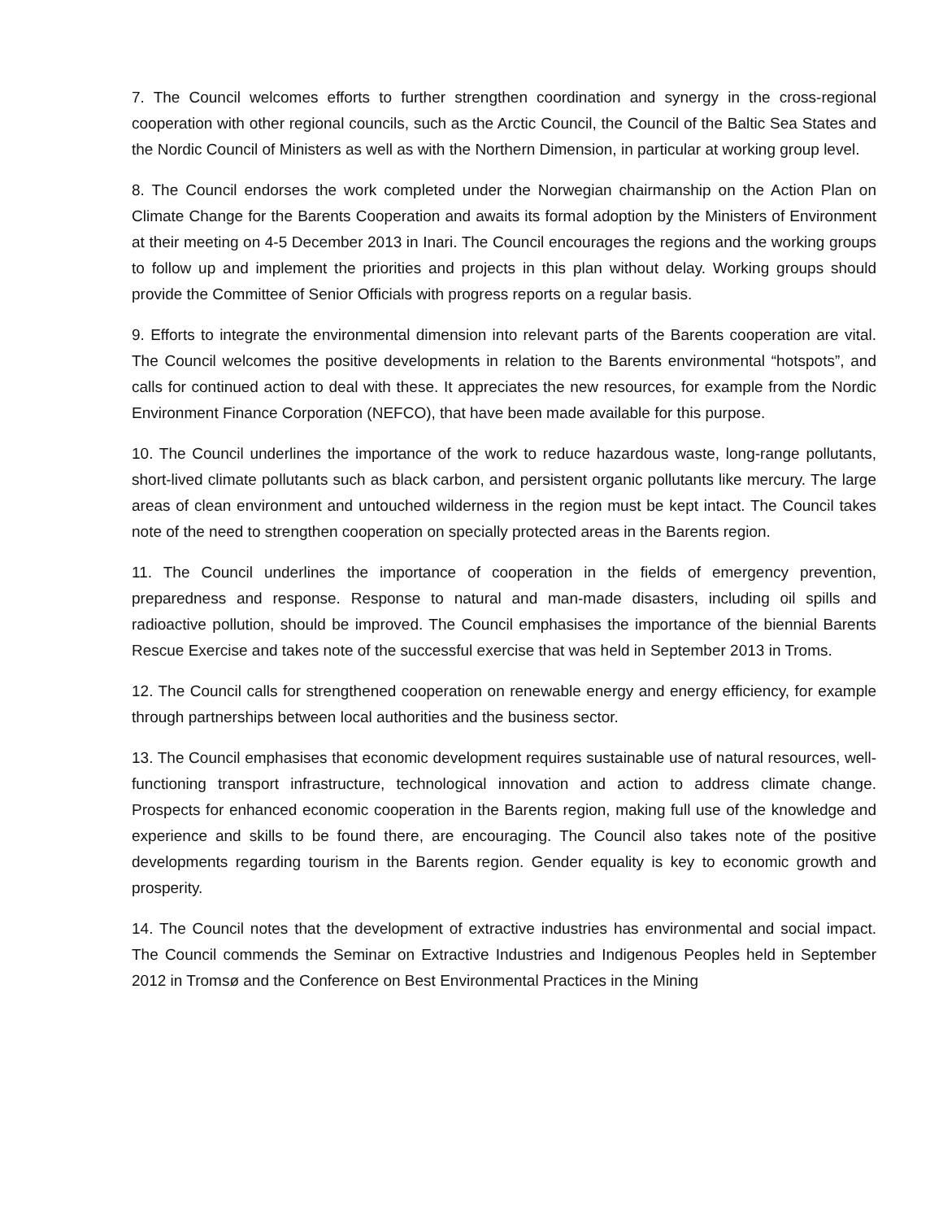7. The Council welcomes efforts to further strengthen coordination and synergy in the cross-regional cooperation with other regional councils, such as the Arctic Council, the Council of the Baltic Sea States and the Nordic Council of Ministers as well as with the Northern Dimension, in particular at working group level.
8. The Council endorses the work completed under the Norwegian chairmanship on the Action Plan on Climate Change for the Barents Cooperation and awaits its formal adoption by the Ministers of Environment at their meeting on 4-5 December 2013 in Inari. The Council encourages the regions and the working groups to follow up and implement the priorities and projects in this plan without delay. Working groups should provide the Committee of Senior Officials with progress reports on a regular basis.
9. Efforts to integrate the environmental dimension into relevant parts of the Barents cooperation are vital. The Council welcomes the positive developments in relation to the Barents environmental “hotspots”, and calls for continued action to deal with these. It appreciates the new resources, for example from the Nordic Environment Finance Corporation (NEFCO), that have been made available for this purpose.
10. The Council underlines the importance of the work to reduce hazardous waste, long-range pollutants, short-lived climate pollutants such as black carbon, and persistent organic pollutants like mercury. The large areas of clean environment and untouched wilderness in the region must be kept intact. The Council takes note of the need to strengthen cooperation on specially protected areas in the Barents region.
11. The Council underlines the importance of cooperation in the fields of emergency prevention, preparedness and response. Response to natural and man-made disasters, including oil spills and radioactive pollution, should be improved. The Council emphasises the importance of the biennial Barents Rescue Exercise and takes note of the successful exercise that was held in September 2013 in Troms.
12. The Council calls for strengthened cooperation on renewable energy and energy efficiency, for example through partnerships between local authorities and the business sector.
13. The Council emphasises that economic development requires sustainable use of natural resources, well-functioning transport infrastructure, technological innovation and action to address climate change. Prospects for enhanced economic cooperation in the Barents region, making full use of the knowledge and experience and skills to be found there, are encouraging. The Council also takes note of the positive developments regarding tourism in the Barents region. Gender equality is key to economic growth and prosperity.
14. The Council notes that the development of extractive industries has environmental and social impact. The Council commends the Seminar on Extractive Industries and Indigenous Peoples held in September 2012 in Tromsø and the Conference on Best Environmental Practices in the Mining